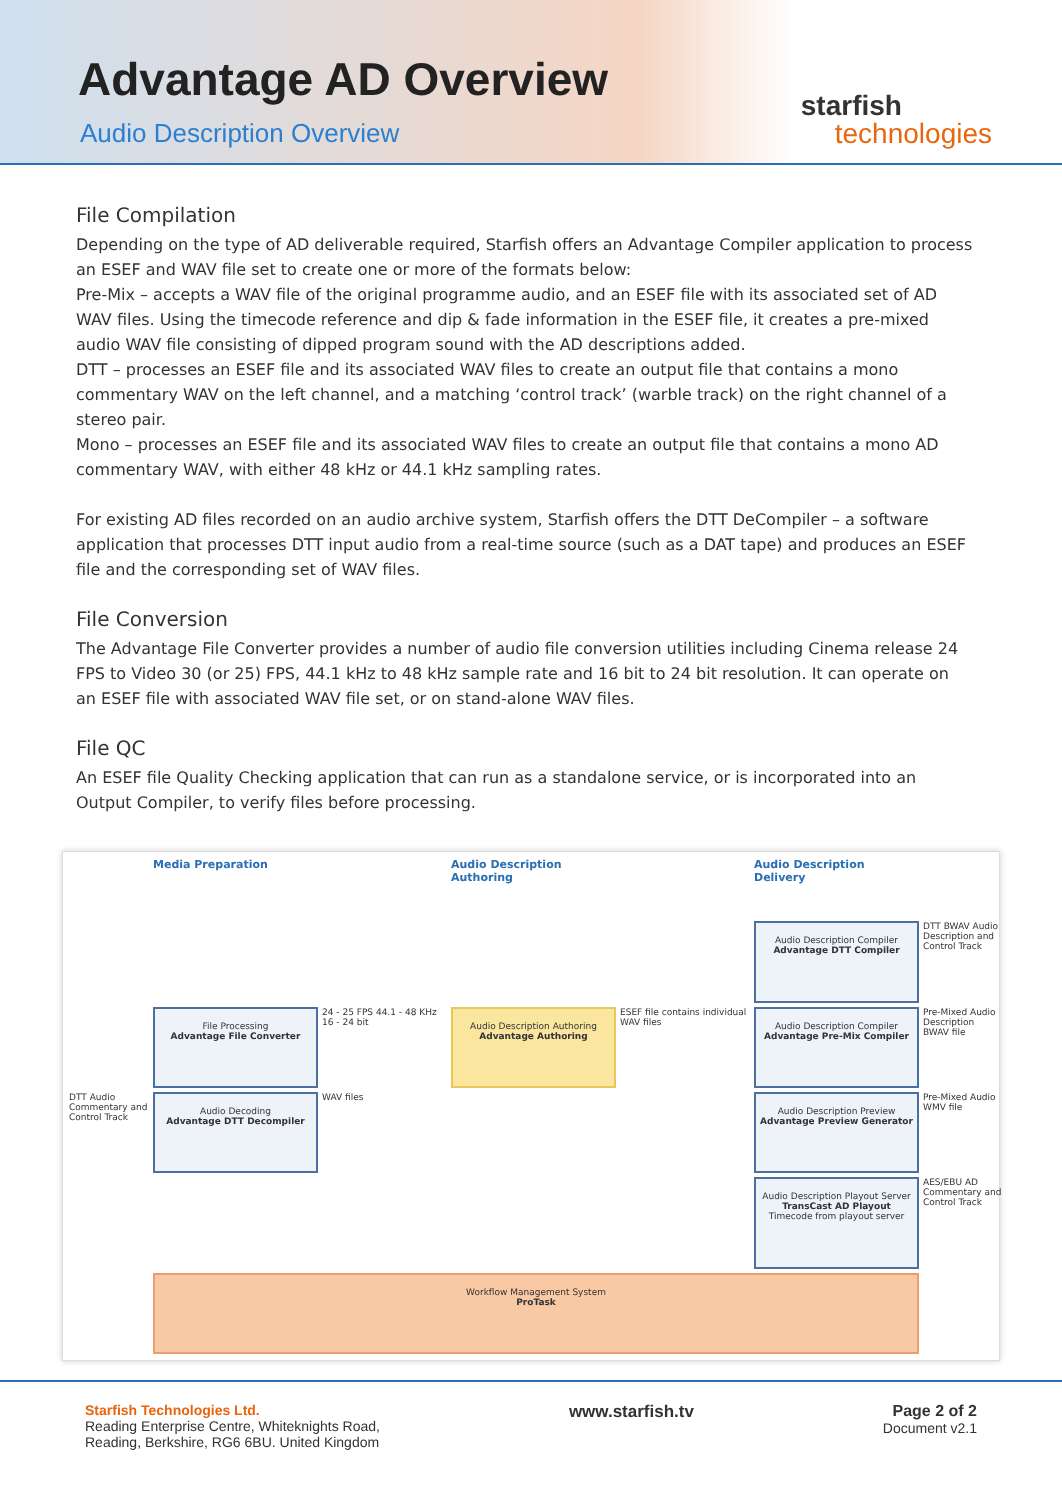Advantage AD Overview
Audio Description Overview
starfish
technologies
File Compilation
Depending on the type of AD deliverable required, Starfish offers an Advantage Compiler application to process an ESEF and WAV file set to create one or more of the formats below:
Pre-Mix – accepts a WAV file of the original programme audio, and an ESEF file with its associated set of AD WAV files. Using the timecode reference and dip & fade information in the ESEF file, it creates a pre-mixed audio WAV file consisting of dipped program sound with the AD descriptions added.
DTT – processes an ESEF file and its associated WAV files to create an output file that contains a mono commentary WAV on the left channel, and a matching ‘control track’ (warble track) on the right channel of a stereo pair.
Mono – processes an ESEF file and its associated WAV files to create an output file that contains a mono AD commentary WAV, with either 48 kHz or 44.1 kHz sampling rates.
For existing AD files recorded on an audio archive system, Starfish offers the DTT DeCompiler – a software application that processes DTT input audio from a real-time source (such as a DAT tape) and produces an ESEF file and the corresponding set of WAV files.
File Conversion
The Advantage File Converter provides a number of audio file conversion utilities including Cinema release 24 FPS to Video 30 (or 25) FPS, 44.1 kHz to 48 kHz sample rate and 16 bit to 24 bit resolution. It can operate on an ESEF file with associated WAV file set, or on stand-alone WAV files.
File QC
An ESEF file Quality Checking application that can run as a standalone service, or is incorporated into an Output Compiler, to verify files before processing.
Media Preparation
Audio Description Authoring
Audio Description Delivery
Audio Description Compiler
Advantage DTT Compiler
DTT BWAV Audio Description and Control Track
File Processing
Advantage File Converter
24 - 25 FPS 44.1 - 48 KHz 16 - 24 bit
Audio Description Authoring
Advantage Authoring
ESEF file contains individual WAV files
Audio Description Compiler
Advantage Pre-Mix Compiler
Pre-Mixed Audio Description BWAV file
DTT Audio Commentary and Control Track
Audio Decoding
Advantage DTT Decompiler
WAV files
Audio Description Preview
Advantage Preview Generator
Pre-Mixed Audio WMV file
Audio Description Playout Server
TransCast AD Playout
Timecode from playout server
AES/EBU AD Commentary and Control Track
Workflow Management System
ProTask
Starfish Technologies Ltd.
Reading Enterprise Centre, Whiteknights Road,
Reading, Berkshire, RG6 6BU. United Kingdom
www.starfish.tv Page 2 of 2
Document v2.1